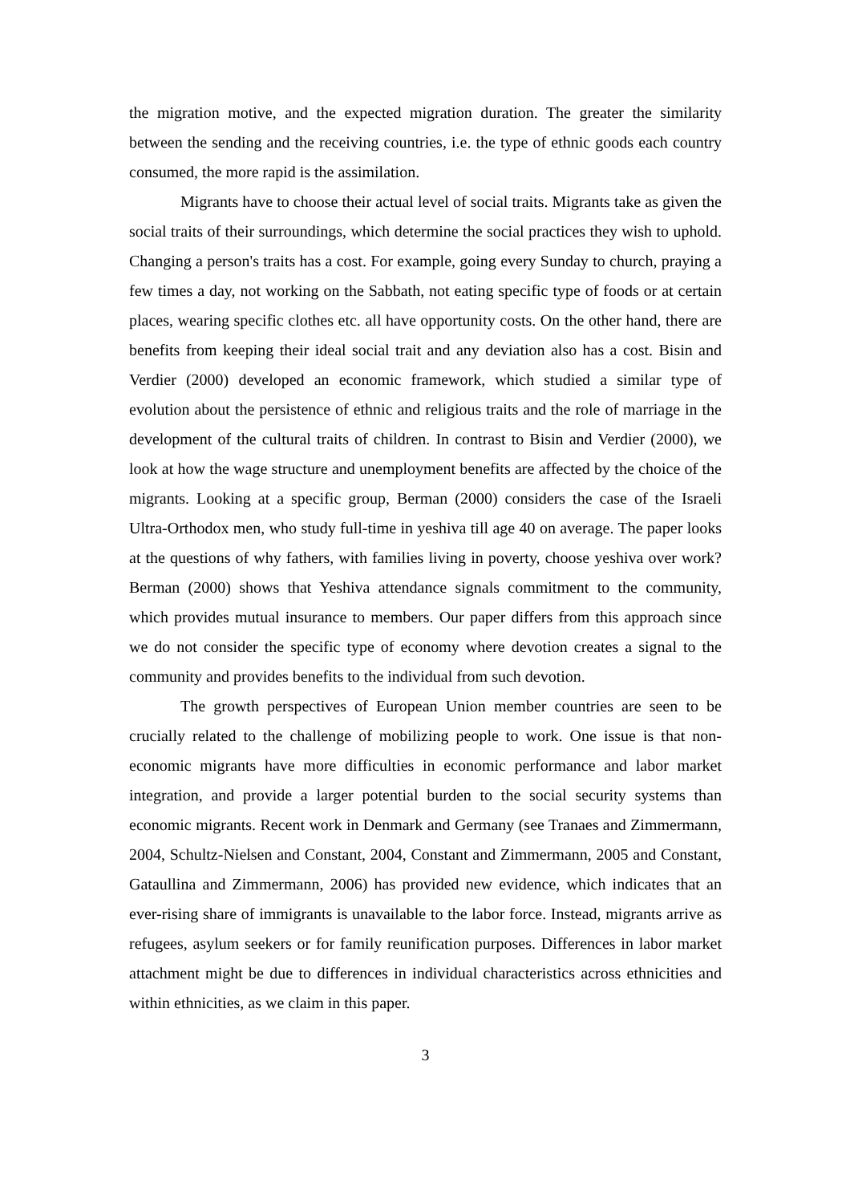the migration motive, and the expected migration duration. The greater the similarity between the sending and the receiving countries, i.e. the type of ethnic goods each country consumed, the more rapid is the assimilation.
Migrants have to choose their actual level of social traits. Migrants take as given the social traits of their surroundings, which determine the social practices they wish to uphold. Changing a person's traits has a cost. For example, going every Sunday to church, praying a few times a day, not working on the Sabbath, not eating specific type of foods or at certain places, wearing specific clothes etc. all have opportunity costs. On the other hand, there are benefits from keeping their ideal social trait and any deviation also has a cost. Bisin and Verdier (2000) developed an economic framework, which studied a similar type of evolution about the persistence of ethnic and religious traits and the role of marriage in the development of the cultural traits of children. In contrast to Bisin and Verdier (2000), we look at how the wage structure and unemployment benefits are affected by the choice of the migrants. Looking at a specific group, Berman (2000) considers the case of the Israeli Ultra-Orthodox men, who study full-time in yeshiva till age 40 on average. The paper looks at the questions of why fathers, with families living in poverty, choose yeshiva over work? Berman (2000) shows that Yeshiva attendance signals commitment to the community, which provides mutual insurance to members. Our paper differs from this approach since we do not consider the specific type of economy where devotion creates a signal to the community and provides benefits to the individual from such devotion.
The growth perspectives of European Union member countries are seen to be crucially related to the challenge of mobilizing people to work. One issue is that non-economic migrants have more difficulties in economic performance and labor market integration, and provide a larger potential burden to the social security systems than economic migrants. Recent work in Denmark and Germany (see Tranaes and Zimmermann, 2004, Schultz-Nielsen and Constant, 2004, Constant and Zimmermann, 2005 and Constant, Gataullina and Zimmermann, 2006) has provided new evidence, which indicates that an ever-rising share of immigrants is unavailable to the labor force. Instead, migrants arrive as refugees, asylum seekers or for family reunification purposes. Differences in labor market attachment might be due to differences in individual characteristics across ethnicities and within ethnicities, as we claim in this paper.
3